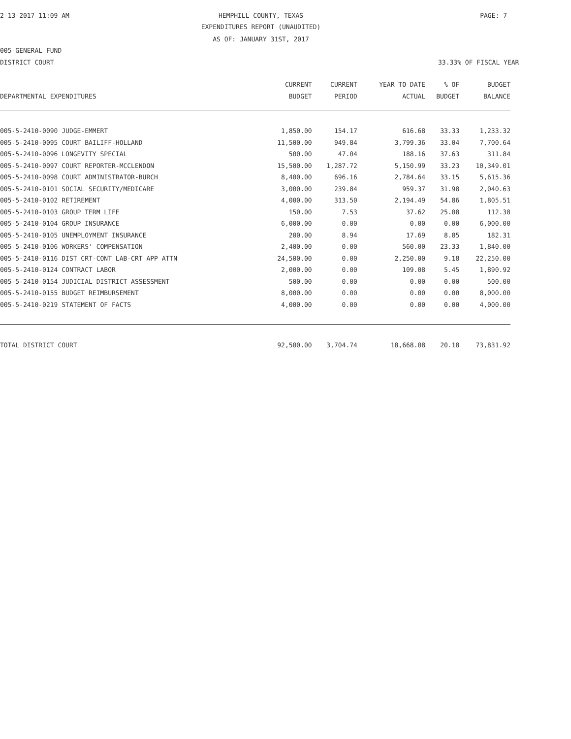2-13-2017 11:09 AM HEMPHILL COUNTY, TEXAS PAGE: 7
EXPENDITURES REPORT (UNAUDITED)
AS OF: JANUARY 31ST, 2017
005-GENERAL FUND
DISTRICT COURT 33.33% OF FISCAL YEAR
| | CURRENT | CURRENT | YEAR TO DATE | % OF | BUDGET |
| --- | --- | --- | --- | --- | --- |
| DEPARTMENTAL EXPENDITURES | BUDGET | PERIOD | ACTUAL | BUDGET | BALANCE |
| 005-5-2410-0090 JUDGE-EMMERT | 1,850.00 | 154.17 | 616.68 | 33.33 | 1,233.32 |
| 005-5-2410-0095 COURT BAILIFF-HOLLAND | 11,500.00 | 949.84 | 3,799.36 | 33.04 | 7,700.64 |
| 005-5-2410-0096 LONGEVITY SPECIAL | 500.00 | 47.04 | 188.16 | 37.63 | 311.84 |
| 005-5-2410-0097 COURT REPORTER-MCCLENDON | 15,500.00 | 1,287.72 | 5,150.99 | 33.23 | 10,349.01 |
| 005-5-2410-0098 COURT ADMINISTRATOR-BURCH | 8,400.00 | 696.16 | 2,784.64 | 33.15 | 5,615.36 |
| 005-5-2410-0101 SOCIAL SECURITY/MEDICARE | 3,000.00 | 239.84 | 959.37 | 31.98 | 2,040.63 |
| 005-5-2410-0102 RETIREMENT | 4,000.00 | 313.50 | 2,194.49 | 54.86 | 1,805.51 |
| 005-5-2410-0103 GROUP TERM LIFE | 150.00 | 7.53 | 37.62 | 25.08 | 112.38 |
| 005-5-2410-0104 GROUP INSURANCE | 6,000.00 | 0.00 | 0.00 | 0.00 | 6,000.00 |
| 005-5-2410-0105 UNEMPLOYMENT INSURANCE | 200.00 | 8.94 | 17.69 | 8.85 | 182.31 |
| 005-5-2410-0106 WORKERS' COMPENSATION | 2,400.00 | 0.00 | 560.00 | 23.33 | 1,840.00 |
| 005-5-2410-0116 DIST CRT-CONT LAB-CRT APP ATTN | 24,500.00 | 0.00 | 2,250.00 | 9.18 | 22,250.00 |
| 005-5-2410-0124 CONTRACT LABOR | 2,000.00 | 0.00 | 109.08 | 5.45 | 1,890.92 |
| 005-5-2410-0154 JUDICIAL DISTRICT ASSESSMENT | 500.00 | 0.00 | 0.00 | 0.00 | 500.00 |
| 005-5-2410-0155 BUDGET REIMBURSEMENT | 8,000.00 | 0.00 | 0.00 | 0.00 | 8,000.00 |
| 005-5-2410-0219 STATEMENT OF FACTS | 4,000.00 | 0.00 | 0.00 | 0.00 | 4,000.00 |
| TOTAL DISTRICT COURT | 92,500.00 | 3,704.74 | 18,668.08 | 20.18 | 73,831.92 |